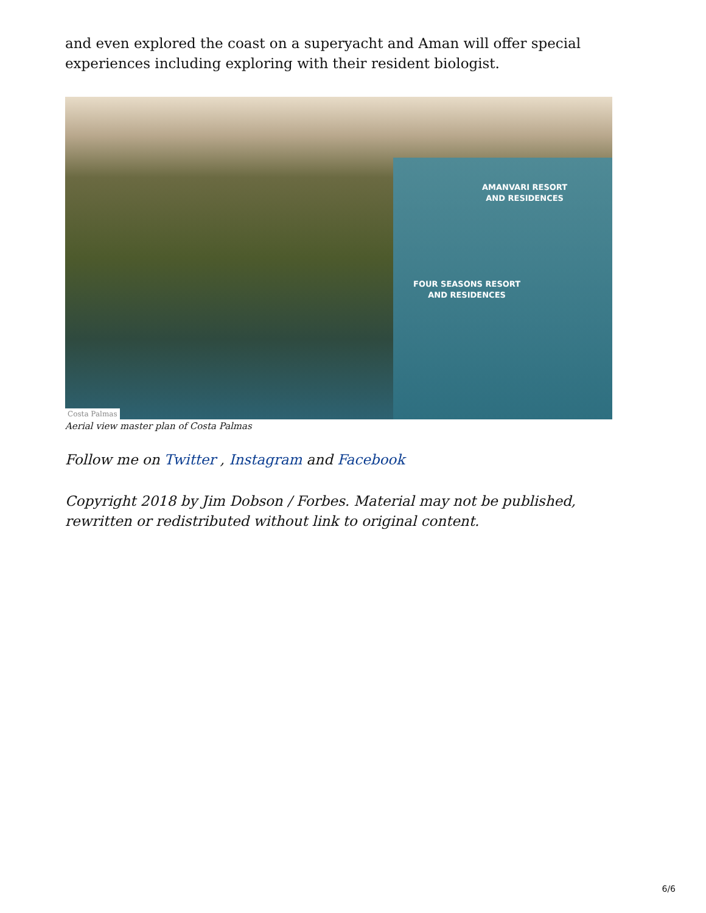and even explored the coast on a superyacht and Aman will offer special experiences including exploring with their resident biologist.
AMANVARI RESORT
AND RESIDENCES
FOUR SEASONS RESORT
AND RESIDENCES
Costa Palmas
Aerial view master plan of Costa Palmas
Follow me on Twitter , Instagram and Facebook
Copyright 2018 by Jim Dobson / Forbes. Material may not be published, rewritten or redistributed without link to original content.
6/6